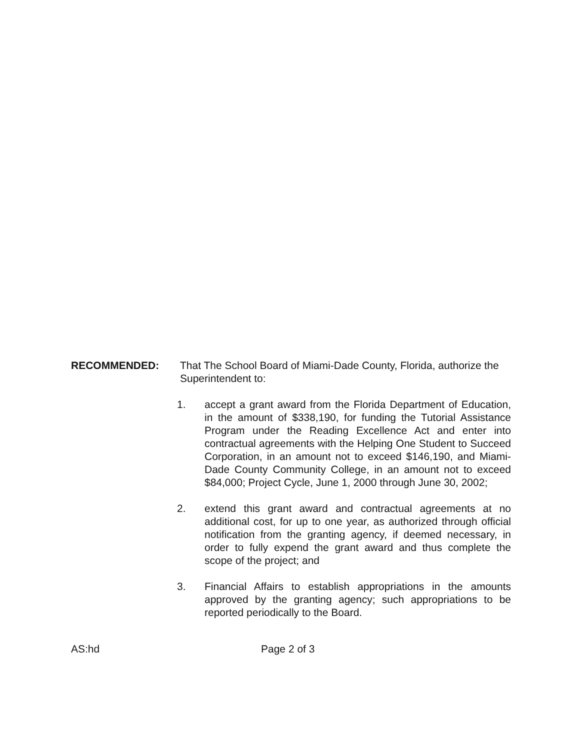RECOMMENDED: That The School Board of Miami-Dade County, Florida, authorize the Superintendent to:
1. accept a grant award from the Florida Department of Education, in the amount of $338,190, for funding the Tutorial Assistance Program under the Reading Excellence Act and enter into contractual agreements with the Helping One Student to Succeed Corporation, in an amount not to exceed $146,190, and Miami-Dade County Community College, in an amount not to exceed $84,000; Project Cycle, June 1, 2000 through June 30, 2002;
2. extend this grant award and contractual agreements at no additional cost, for up to one year, as authorized through official notification from the granting agency, if deemed necessary, in order to fully expend the grant award and thus complete the scope of the project; and
3. Financial Affairs to establish appropriations in the amounts approved by the granting agency; such appropriations to be reported periodically to the Board.
AS:hd Page 2 of 3